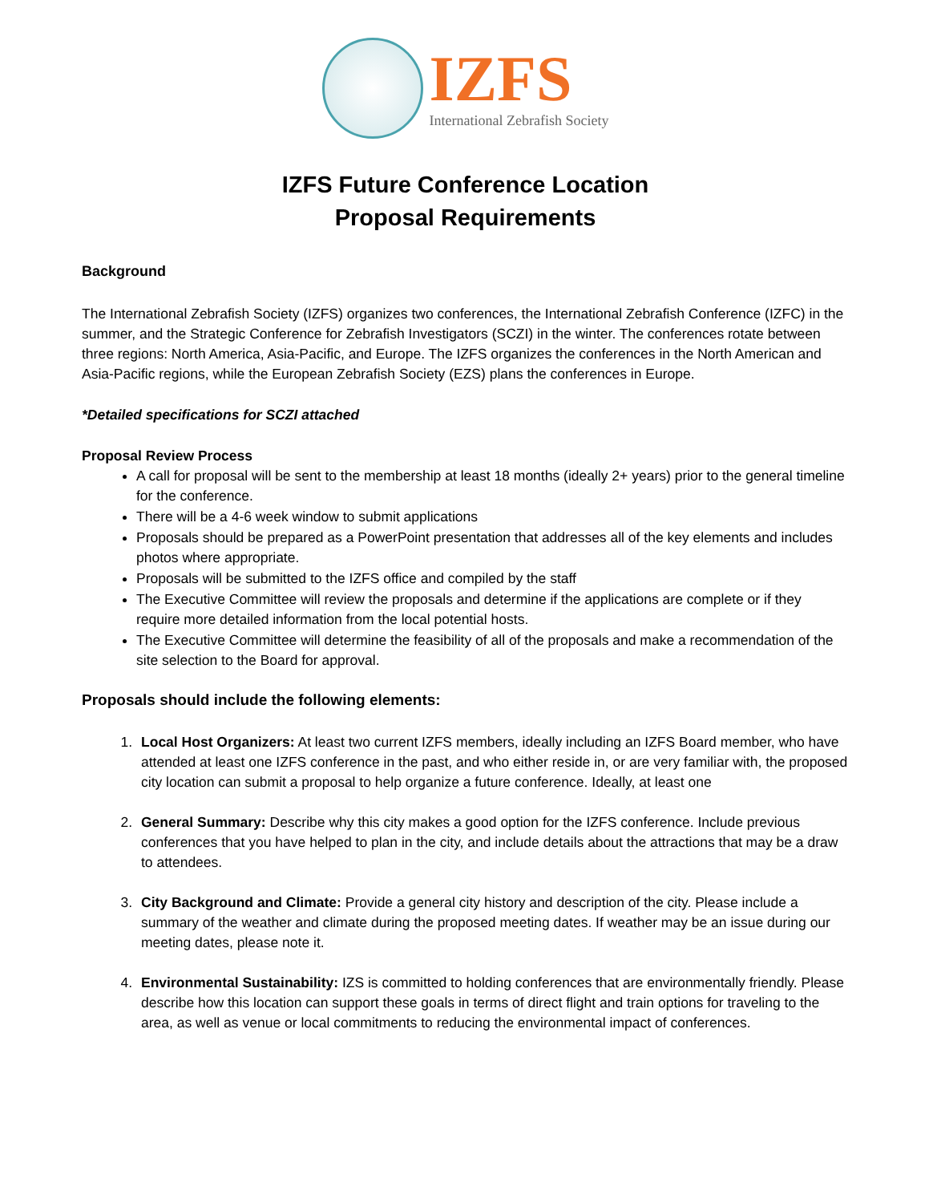IZFS
International Zebrafish Society
IZFS Future Conference Location
Proposal Requirements
Background
The International Zebrafish Society (IZFS) organizes two conferences, the International Zebrafish Conference (IZFC) in the summer, and the Strategic Conference for Zebrafish Investigators (SCZI) in the winter. The conferences rotate between three regions: North America, Asia-Pacific, and Europe. The IZFS organizes the conferences in the North American and Asia-Pacific regions, while the European Zebrafish Society (EZS) plans the conferences in Europe.
*Detailed specifications for SCZI attached
Proposal Review Process
A call for proposal will be sent to the membership at least 18 months (ideally 2+ years) prior to the general timeline for the conference.
There will be a 4-6 week window to submit applications
Proposals should be prepared as a PowerPoint presentation that addresses all of the key elements and includes photos where appropriate.
Proposals will be submitted to the IZFS office and compiled by the staff
The Executive Committee will review the proposals and determine if the applications are complete or if they require more detailed information from the local potential hosts.
The Executive Committee will determine the feasibility of all of the proposals and make a recommendation of the site selection to the Board for approval.
Proposals should include the following elements:
1. Local Host Organizers: At least two current IZFS members, ideally including an IZFS Board member, who have attended at least one IZFS conference in the past, and who either reside in, or are very familiar with, the proposed city location can submit a proposal to help organize a future conference. Ideally, at least one
2. General Summary: Describe why this city makes a good option for the IZFS conference. Include previous conferences that you have helped to plan in the city, and include details about the attractions that may be a draw to attendees.
3. City Background and Climate: Provide a general city history and description of the city. Please include a summary of the weather and climate during the proposed meeting dates. If weather may be an issue during our meeting dates, please note it.
4. Environmental Sustainability: IZS is committed to holding conferences that are environmentally friendly. Please describe how this location can support these goals in terms of direct flight and train options for traveling to the area, as well as venue or local commitments to reducing the environmental impact of conferences.